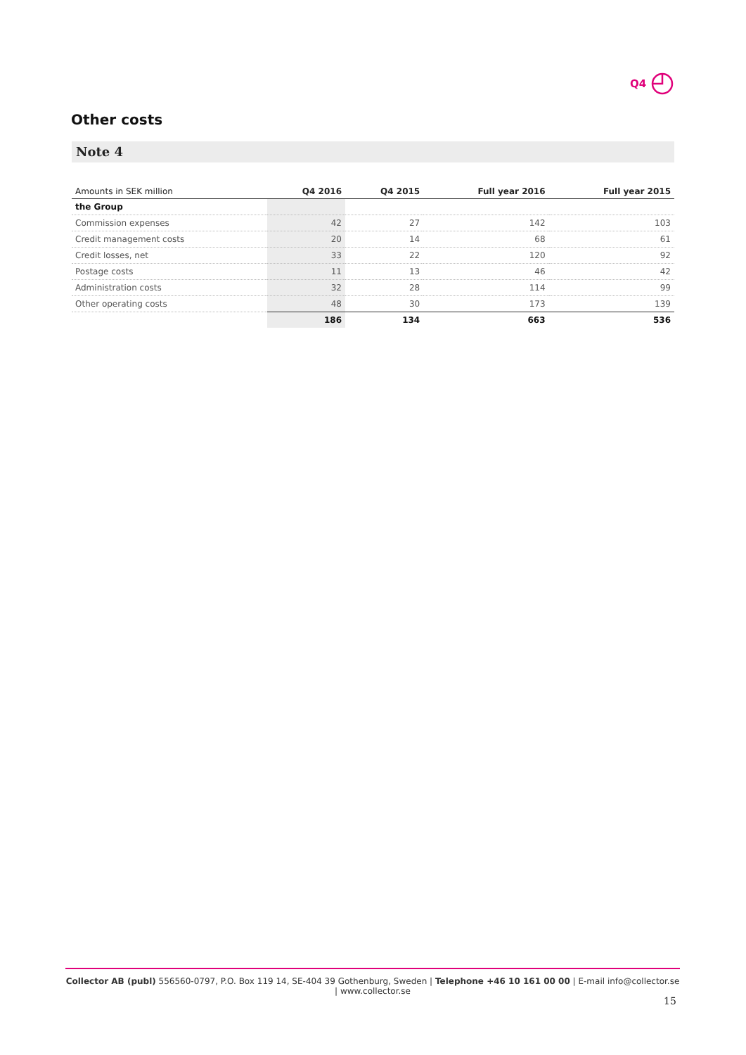Q4
Other costs
Note 4
| Amounts in SEK million | Q4 2016 | Q4 2015 | Full year 2016 | Full year 2015 |
| --- | --- | --- | --- | --- |
| the Group | | | | |
| Commission expenses | 42 | 27 | 142 | 103 |
| Credit management costs | 20 | 14 | 68 | 61 |
| Credit losses, net | 33 | 22 | 120 | 92 |
| Postage costs | 11 | 13 | 46 | 42 |
| Administration costs | 32 | 28 | 114 | 99 |
| Other operating costs | 48 | 30 | 173 | 139 |
| | 186 | 134 | 663 | 536 |
Collector AB (publ) 556560-0797, P.O. Box 119 14, SE-404 39 Gothenburg, Sweden | Telephone +46 10 161 00 00 | E-mail info@collector.se | www.collector.se
15